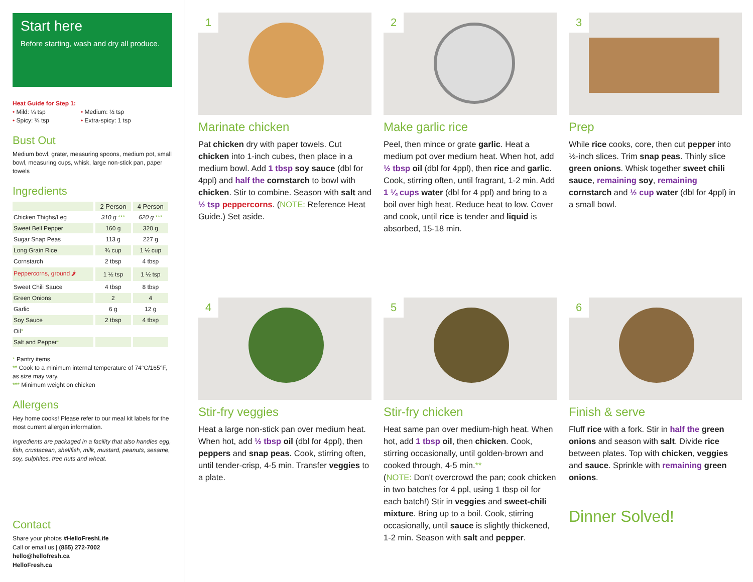Start here
Before starting, wash and dry all produce.
Heat Guide for Step 1:
• Mild: ¼ tsp • Medium: ½ tsp • Spicy: ¾ tsp • Extra-spicy: 1 tsp
Bust Out
Medium bowl, grater, measuring spoons, medium pot, small bowl, measuring cups, whisk, large non-stick pan, paper towels
Ingredients
| | 2 Person | 4 Person |
| --- | --- | --- |
| Chicken Thighs/Leg | 310 g *** | 620 g *** |
| Sweet Bell Pepper | 160 g | 320 g |
| Sugar Snap Peas | 113 g | 227 g |
| Long Grain Rice | ¾ cup | 1 ½ cup |
| Cornstarch | 2 tbsp | 4 tbsp |
| Peppercorns, ground 🌶 | 1 ½ tsp | 1 ½ tsp |
| Sweet Chili Sauce | 4 tbsp | 8 tbsp |
| Green Onions | 2 | 4 |
| Garlic | 6 g | 12 g |
| Soy Sauce | 2 tbsp | 4 tbsp |
| Oil * | | |
| Salt and Pepper * | | |
* Pantry items
** Cook to a minimum internal temperature of 74°C/165°F, as size may vary.
*** Minimum weight on chicken
Allergens
Hey home cooks! Please refer to our meal kit labels for the most current allergen information.
Ingredients are packaged in a facility that also handles egg, fish, crustacean, shellfish, milk, mustard, peanuts, sesame, soy, sulphites, tree nuts and wheat.
Contact
Share your photos #HelloFreshLife
Call or email us | (855) 272-7002
hello@hellofresh.ca
HelloFresh.ca
1
Marinate chicken
Pat chicken dry with paper towels. Cut chicken into 1-inch cubes, then place in a medium bowl. Add 1 tbsp soy sauce (dbl for 4ppl) and half the cornstarch to bowl with chicken. Stir to combine. Season with salt and ½ tsp peppercorns. (NOTE: Reference Heat Guide.) Set aside.
2
Make garlic rice
Peel, then mince or grate garlic. Heat a medium pot over medium heat. When hot, add ½ tbsp oil (dbl for 4ppl), then rice and garlic. Cook, stirring often, until fragrant, 1-2 min. Add 1 ¼ cups water (dbl for 4 ppl) and bring to a boil over high heat. Reduce heat to low. Cover and cook, until rice is tender and liquid is absorbed, 15-18 min.
3
Prep
While rice cooks, core, then cut pepper into ½-inch slices. Trim snap peas. Thinly slice green onions. Whisk together sweet chili sauce, remaining soy, remaining cornstarch and ½ cup water (dbl for 4ppl) in a small bowl.
4
Stir-fry veggies
Heat a large non-stick pan over medium heat. When hot, add ½ tbsp oil (dbl for 4ppl), then peppers and snap peas. Cook, stirring often, until tender-crisp, 4-5 min. Transfer veggies to a plate.
5
Stir-fry chicken
Heat same pan over medium-high heat. When hot, add 1 tbsp oil, then chicken. Cook, stirring occasionally, until golden-brown and cooked through, 4-5 min.**
(NOTE: Don't overcrowd the pan; cook chicken in two batches for 4 ppl, using 1 tbsp oil for each batch!) Stir in veggies and sweet-chili mixture. Bring up to a boil. Cook, stirring occasionally, until sauce is slightly thickened, 1-2 min. Season with salt and pepper.
6
Finish & serve
Fluff rice with a fork. Stir in half the green onions and season with salt. Divide rice between plates. Top with chicken, veggies and sauce. Sprinkle with remaining green onions.
Dinner Solved!